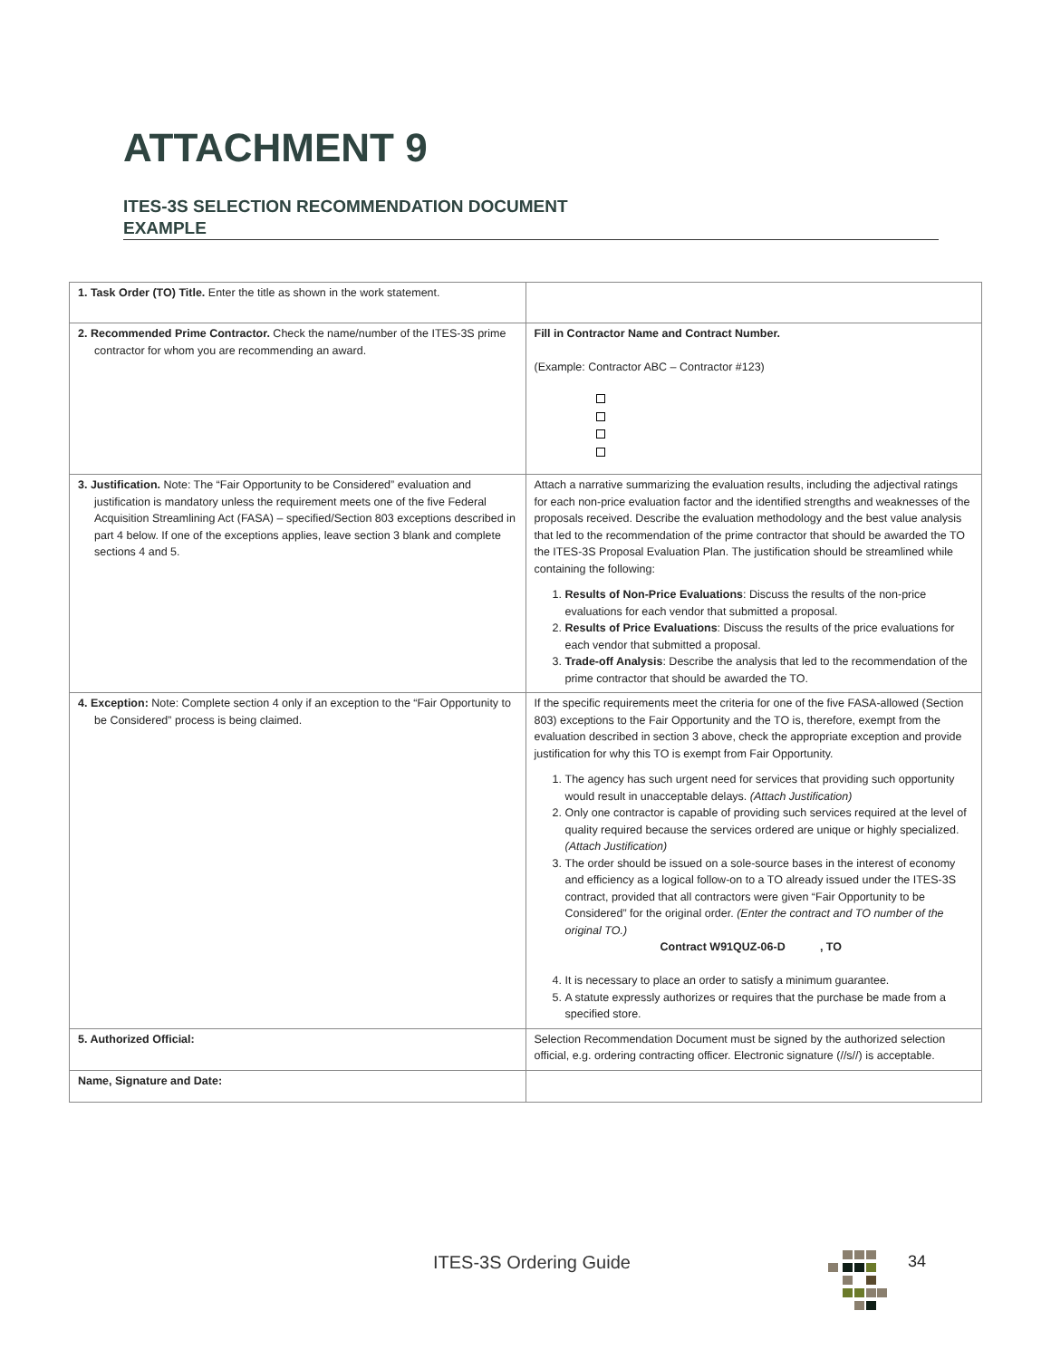ATTACHMENT 9
ITES-3S SELECTION RECOMMENDATION DOCUMENT
EXAMPLE
| 1. Task Order (TO) Title. Enter the title as shown in the work statement. | |
| 2. Recommended Prime Contractor. Check the name/number of the ITES-3S prime contractor for whom you are recommending an award. | Fill in Contractor Name and Contract Number. (Example: Contractor ABC – Contractor #123) |
| 3. Justification. Note: The “Fair Opportunity to be Considered” evaluation and justification is mandatory unless the requirement meets one of the five Federal Acquisition Streamlining Act (FASA) – specified/Section 803 exceptions described in part 4 below. If one of the exceptions applies, leave section 3 blank and complete sections 4 and 5. | Attach a narrative summarizing the evaluation results, including the adjectival ratings for each non-price evaluation factor and the identified strengths and weaknesses of the proposals received. Describe the evaluation methodology and the best value analysis that led to the recommendation of the prime contractor that should be awarded the TO the ITES-3S Proposal Evaluation Plan. The justification should be streamlined while containing the following: 1. Results of Non-Price Evaluations : Discuss the results of the non-price evaluations for each vendor that submitted a proposal. 2. Results of Price Evaluations : Discuss the results of the price evaluations for each vendor that submitted a proposal. 3. Trade-off Analysis : Describe the analysis that led to the recommendation of the prime contractor that should be awarded the TO. |
| 4. Exception: Note: Complete section 4 only if an exception to the “Fair Opportunity to be Considered” process is being claimed. | If the specific requirements meet the criteria for one of the five FASA-allowed (Section 803) exceptions to the Fair Opportunity and the TO is, therefore, exempt from the evaluation described in section 3 above, check the appropriate exception and provide justification for why this TO is exempt from Fair Opportunity. 1. The agency has such urgent need for services that providing such opportunity would result in unacceptable delays. (Attach Justification) 2. Only one contractor is capable of providing such services required at the level of quality required because the services ordered are unique or highly specialized. (Attach Justification) 3. The order should be issued on a sole-source bases in the interest of economy and efficiency as a logical follow-on to a TO already issued under the ITES-3S contract, provided that all contractors were given “Fair Opportunity to be Considered” for the original order. (Enter the contract and TO number of the original TO.) Contract W91QUZ-06-D , TO 4. It is necessary to place an order to satisfy a minimum guarantee. 5. A statute expressly authorizes or requires that the purchase be made from a specified store. |
| 5. Authorized Official: | Selection Recommendation Document must be signed by the authorized selection official, e.g. ordering contracting officer. Electronic signature (//s//) is acceptable. |
| Name, Signature and Date: | |
ITES-3S Ordering Guide 34